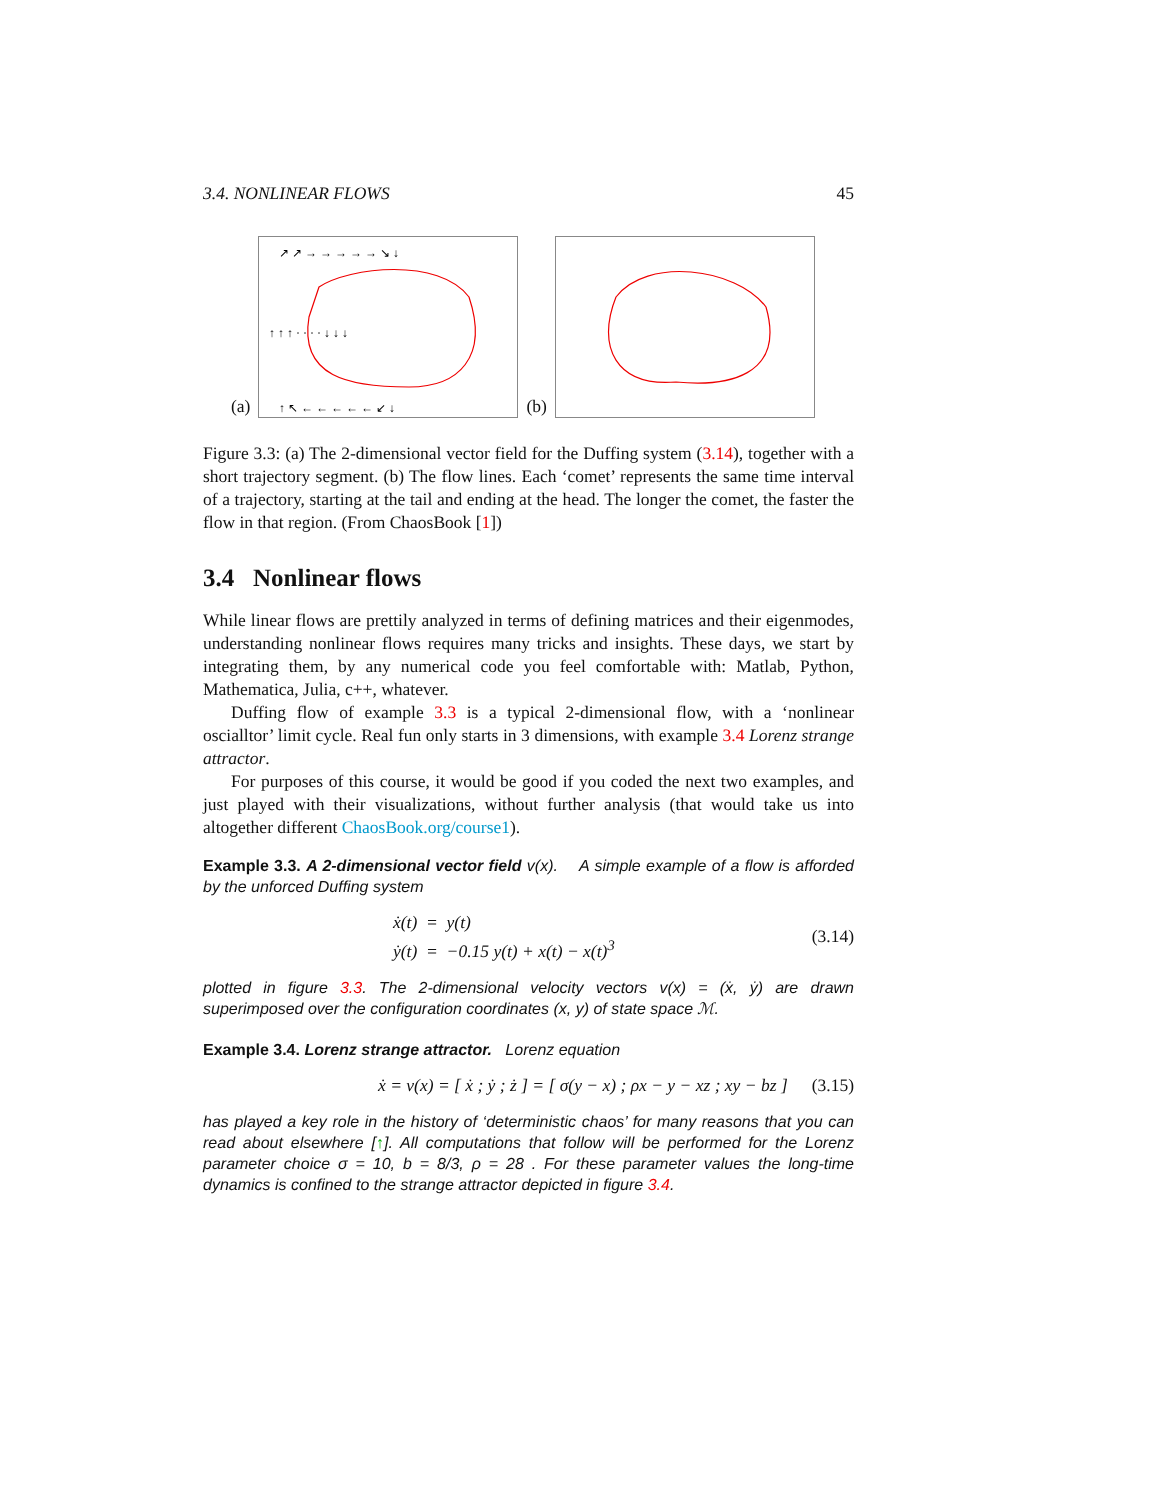3.4. NONLINEAR FLOWS 45
(a)
↗ ↗ → → → → → ↘ ↓
↑ ↑ ↑ · · · · ↓ ↓ ↓
↑ ↖ ← ← ← ← ← ↙ ↓
(b)
Figure 3.3: (a) The 2-dimensional vector field for the Duffing system (3.14), together with a short trajectory segment. (b) The flow lines. Each ‘comet’ represents the same time interval of a trajectory, starting at the tail and ending at the head. The longer the comet, the faster the flow in that region. (From ChaosBook [1])
3.4 Nonlinear flows
While linear flows are prettily analyzed in terms of defining matrices and their eigenmodes, understanding nonlinear flows requires many tricks and insights. These days, we start by integrating them, by any numerical code you feel comfortable with: Matlab, Python, Mathematica, Julia, c++, whatever.
Duffing flow of example 3.3 is a typical 2-dimensional flow, with a ‘nonlinear oscialltor’ limit cycle. Real fun only starts in 3 dimensions, with example 3.4 Lorenz strange attractor.
For purposes of this course, it would be good if you coded the next two examples, and just played with their visualizations, without further analysis (that would take us into altogether different ChaosBook.org/course1).
Example 3.3. A 2-dimensional vector field v(x). A simple example of a flow is afforded by the unforced Duffing system
ẋ(t) = y(t)
ẏ(t) = −0.15 y(t) + x(t) − x(t)<sup>3</sup>
(3.14)
plotted in figure 3.3. The 2-dimensional velocity vectors v(x) = (ẋ, ẏ) are drawn superimposed over the configuration coordinates (x, y) of state space ℳ.
Example 3.4. Lorenz strange attractor. Lorenz equation
ẋ = v(x) = [ ẋ ; ẏ ; ż ] = [ σ(y − x) ; ρx − y − xz ; xy − bz ]
(3.15)
has played a key role in the history of ‘deterministic chaos’ for many reasons that you can read about elsewhere [↑]. All computations that follow will be performed for the Lorenz parameter choice σ = 10, b = 8/3, ρ = 28 . For these parameter values the long-time dynamics is confined to the strange attractor depicted in figure 3.4.